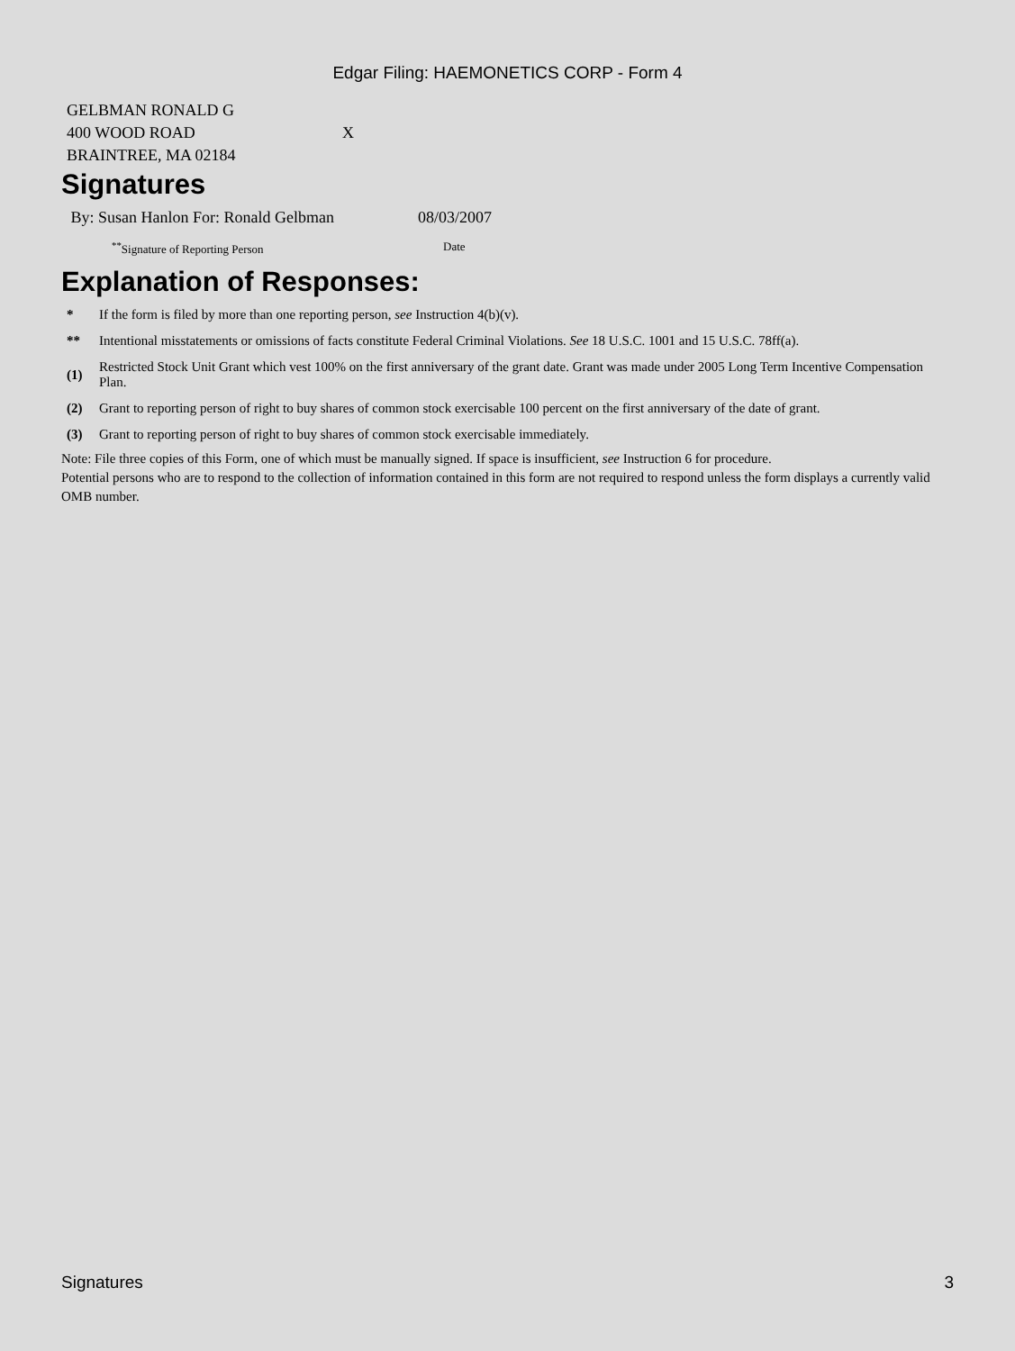Edgar Filing: HAEMONETICS CORP - Form 4
| GELBMAN RONALD G 400 WOOD ROAD BRAINTREE, MA 02184 | X |
Signatures
| By: Susan Hanlon For: Ronald Gelbman | 08/03/2007 |
| <sup>**</sup> Signature of Reporting Person | Date |
Explanation of Responses:
| * | If the form is filed by more than one reporting person, see Instruction 4(b)(v). |
| ** | Intentional misstatements or omissions of facts constitute Federal Criminal Violations. See 18 U.S.C. 1001 and 15 U.S.C. 78ff(a). |
| (1) | Restricted Stock Unit Grant which vest 100% on the first anniversary of the grant date. Grant was made under 2005 Long Term Incentive Compensation Plan. |
| (2) | Grant to reporting person of right to buy shares of common stock exercisable 100 percent on the first anniversary of the date of grant. |
| (3) | Grant to reporting person of right to buy shares of common stock exercisable immediately. |
Note: File three copies of this Form, one of which must be manually signed. If space is insufficient, see Instruction 6 for procedure.
Potential persons who are to respond to the collection of information contained in this form are not required to respond unless the form displays a currently valid OMB number.
Signatures 3